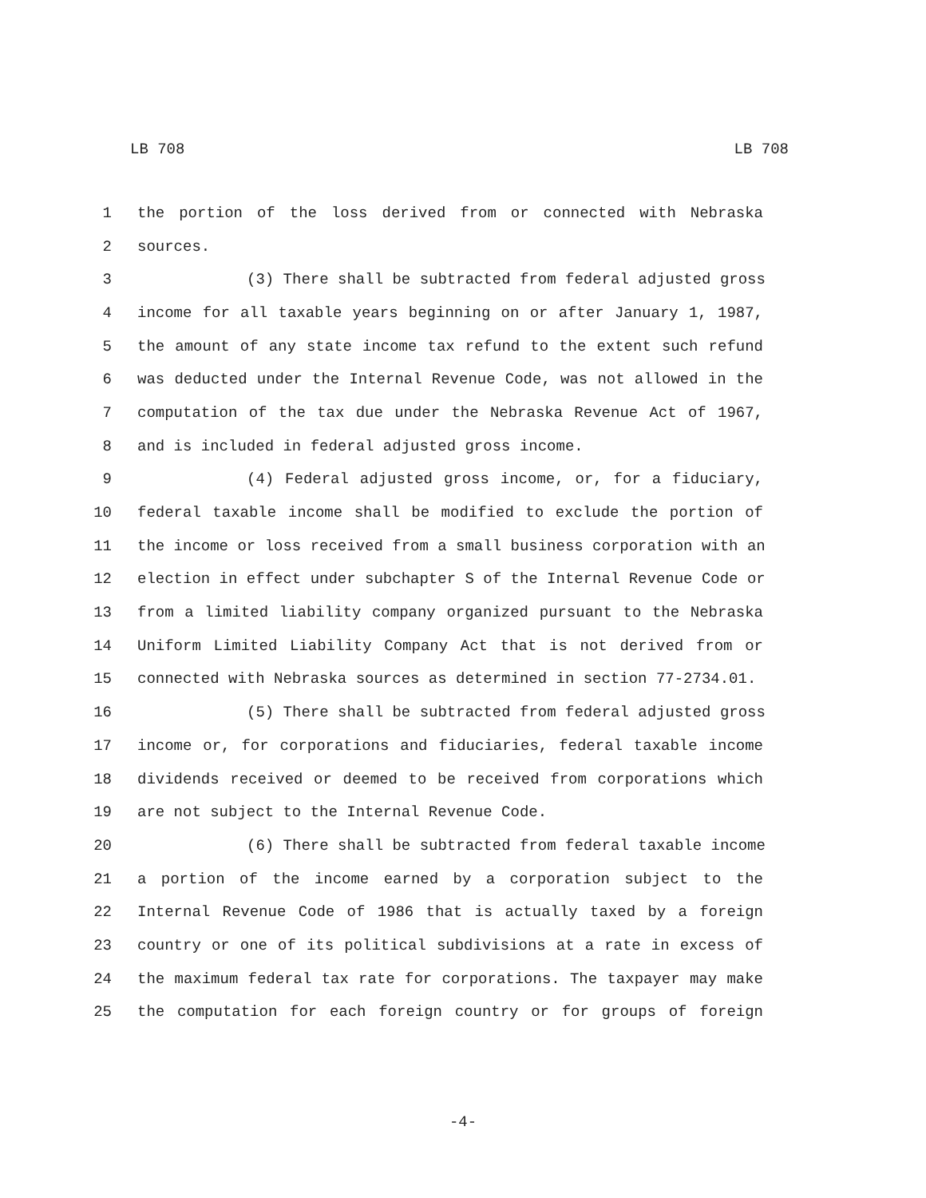LB 708 LB 708
1 the portion of the loss derived from or connected with Nebraska
2 sources.
3 (3) There shall be subtracted from federal adjusted gross
4 income for all taxable years beginning on or after January 1, 1987,
5 the amount of any state income tax refund to the extent such refund
6 was deducted under the Internal Revenue Code, was not allowed in the
7 computation of the tax due under the Nebraska Revenue Act of 1967,
8 and is included in federal adjusted gross income.
9 (4) Federal adjusted gross income, or, for a fiduciary,
10 federal taxable income shall be modified to exclude the portion of
11 the income or loss received from a small business corporation with an
12 election in effect under subchapter S of the Internal Revenue Code or
13 from a limited liability company organized pursuant to the Nebraska
14 Uniform Limited Liability Company Act that is not derived from or
15 connected with Nebraska sources as determined in section 77-2734.01.
16 (5) There shall be subtracted from federal adjusted gross
17 income or, for corporations and fiduciaries, federal taxable income
18 dividends received or deemed to be received from corporations which
19 are not subject to the Internal Revenue Code.
20 (6) There shall be subtracted from federal taxable income
21 a portion of the income earned by a corporation subject to the
22 Internal Revenue Code of 1986 that is actually taxed by a foreign
23 country or one of its political subdivisions at a rate in excess of
24 the maximum federal tax rate for corporations. The taxpayer may make
25 the computation for each foreign country or for groups of foreign
-4-